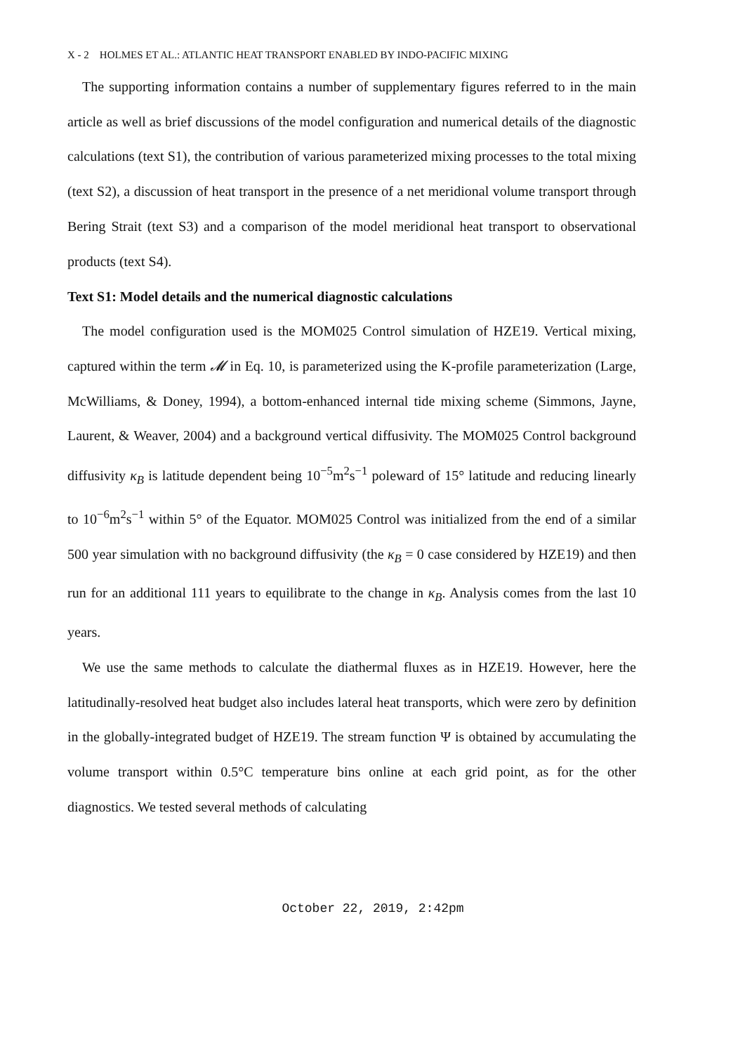X - 2 HOLMES ET AL.: ATLANTIC HEAT TRANSPORT ENABLED BY INDO-PACIFIC MIXING
The supporting information contains a number of supplementary figures referred to in the main article as well as brief discussions of the model configuration and numerical details of the diagnostic calculations (text S1), the contribution of various parameterized mixing processes to the total mixing (text S2), a discussion of heat transport in the presence of a net meridional volume transport through Bering Strait (text S3) and a comparison of the model meridional heat transport to observational products (text S4).
Text S1: Model details and the numerical diagnostic calculations
The model configuration used is the MOM025 Control simulation of HZE19. Vertical mixing, captured within the term 𝓜 in Eq. 10, is parameterized using the K-profile parameterization (Large, McWilliams, & Doney, 1994), a bottom-enhanced internal tide mixing scheme (Simmons, Jayne, Laurent, & Weaver, 2004) and a background vertical diffusivity. The MOM025 Control background diffusivity κ<sub>B</sub> is latitude dependent being 10<sup>−5</sup>m<sup>2</sup>s<sup>−1</sup> poleward of 15° latitude and reducing linearly to 10<sup>−6</sup>m<sup>2</sup>s<sup>−1</sup> within 5° of the Equator. MOM025 Control was initialized from the end of a similar 500 year simulation with no background diffusivity (the κ<sub>B</sub> = 0 case considered by HZE19) and then run for an additional 111 years to equilibrate to the change in κ<sub>B</sub>. Analysis comes from the last 10 years.
We use the same methods to calculate the diathermal fluxes as in HZE19. However, here the latitudinally-resolved heat budget also includes lateral heat transports, which were zero by definition in the globally-integrated budget of HZE19. The stream function Ψ is obtained by accumulating the volume transport within 0.5°C temperature bins online at each grid point, as for the other diagnostics. We tested several methods of calculating
October 22, 2019, 2:42pm